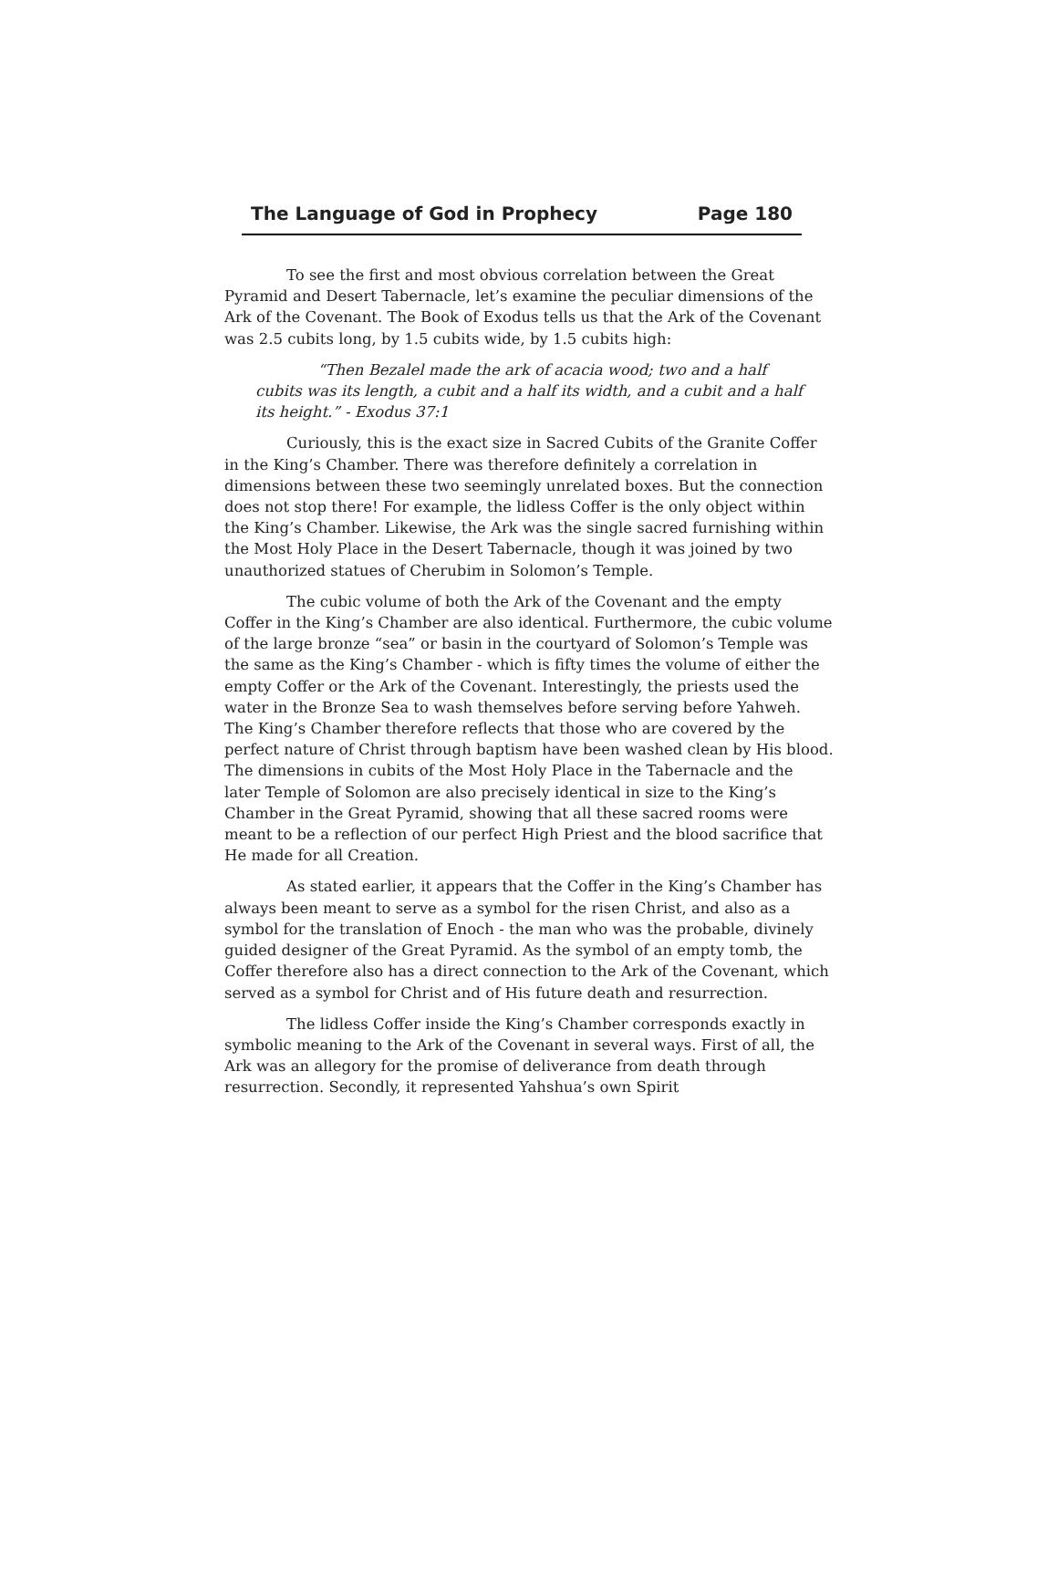The Language of God in Prophecy Page 180
To see the first and most obvious correlation between the Great Pyramid and Desert Tabernacle, let’s examine the peculiar dimensions of the Ark of the Covenant. The Book of Exodus tells us that the Ark of the Covenant was 2.5 cubits long, by 1.5 cubits wide, by 1.5 cubits high:
“Then Bezalel made the ark of acacia wood; two and a half cubits was its length, a cubit and a half its width, and a cubit and a half its height.” - Exodus 37:1
Curiously, this is the exact size in Sacred Cubits of the Granite Coffer in the King’s Chamber. There was therefore definitely a correlation in dimensions between these two seemingly unrelated boxes. But the connection does not stop there! For example, the lidless Coffer is the only object within the King’s Chamber. Likewise, the Ark was the single sacred furnishing within the Most Holy Place in the Desert Tabernacle, though it was joined by two unauthorized statues of Cherubim in Solomon’s Temple.
The cubic volume of both the Ark of the Covenant and the empty Coffer in the King’s Chamber are also identical. Furthermore, the cubic volume of the large bronze “sea” or basin in the courtyard of Solomon’s Temple was the same as the King’s Chamber - which is fifty times the volume of either the empty Coffer or the Ark of the Covenant. Interestingly, the priests used the water in the Bronze Sea to wash themselves before serving before Yahweh. The King’s Chamber therefore reflects that those who are covered by the perfect nature of Christ through baptism have been washed clean by His blood. The dimensions in cubits of the Most Holy Place in the Tabernacle and the later Temple of Solomon are also precisely identical in size to the King’s Chamber in the Great Pyramid, showing that all these sacred rooms were meant to be a reflection of our perfect High Priest and the blood sacrifice that He made for all Creation.
As stated earlier, it appears that the Coffer in the King’s Chamber has always been meant to serve as a symbol for the risen Christ, and also as a symbol for the translation of Enoch - the man who was the probable, divinely guided designer of the Great Pyramid. As the symbol of an empty tomb, the Coffer therefore also has a direct connection to the Ark of the Covenant, which served as a symbol for Christ and of His future death and resurrection.
The lidless Coffer inside the King’s Chamber corresponds exactly in symbolic meaning to the Ark of the Covenant in several ways. First of all, the Ark was an allegory for the promise of deliverance from death through resurrection. Secondly, it represented Yahshua’s own Spirit